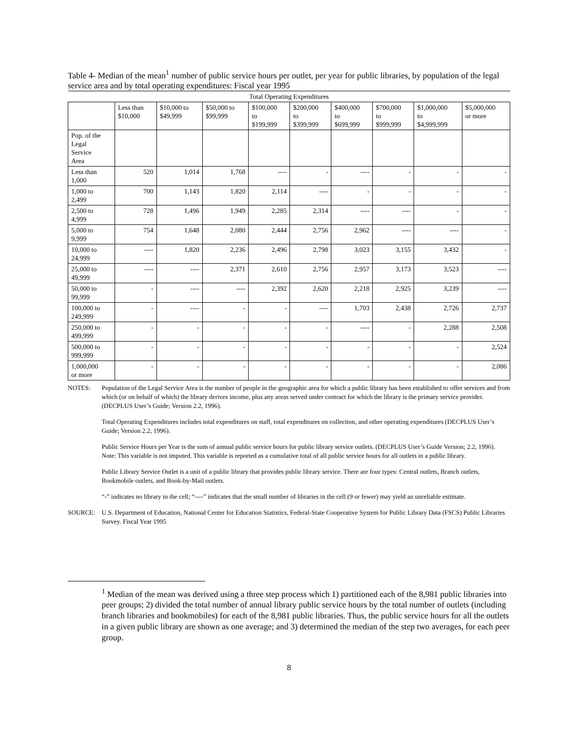Table 4- Median of the mean<sup>1</sup> number of public service hours per outlet, per year for public libraries, by population of the legal service area and by total operating expenditures: Fiscal year 1995
| Total Operating Expenditures | | | | | | | | | |
| --- | --- | --- | --- | --- | --- | --- | --- | --- | --- |
| | Less than $10,000 | $10,000 to $49,999 | $50,000 to $99,999 | $100,000 to $199,999 | $200,000 to $399,999 | $400,000 to $699,999 | $700,000 to $999,999 | $1,000,000 to $4,999,999 | $5,000,000 or more |
| Pop. of the Legal Service Area | | | | | | | | | |
| Less than 1,000 | 520 | 1,014 | 1,768 | ---- | - | ---- | - | - | - |
| 1,000 to 2,499 | 700 | 1,143 | 1,820 | 2,114 | ---- | - | - | - | - |
| 2,500 to 4,999 | 728 | 1,496 | 1,949 | 2,285 | 2,314 | ---- | ---- | - | - |
| 5,000 to 9,999 | 754 | 1,648 | 2,080 | 2,444 | 2,756 | 2,962 | ---- | ---- | - |
| 10,000 to 24,999 | ---- | 1,820 | 2,236 | 2,496 | 2,798 | 3,023 | 3,155 | 3,432 | - |
| 25,000 to 49,999 | ---- | ---- | 2,371 | 2,610 | 2,756 | 2,957 | 3,173 | 3,523 | ---- |
| 50,000 to 99,999 | - | ---- | ---- | 2,392 | 2,620 | 2,218 | 2,925 | 3,239 | ---- |
| 100,000 to 249,999 | - | ---- | - | - | ---- | 1,703 | 2,438 | 2,726 | 2,737 |
| 250,000 to 499,999 | - | - | - | - | - | ---- | - | 2,288 | 2,508 |
| 500,000 to 999,999 | - | - | - | - | - | - | - | - | 2,524 |
| 1,000,000 or more | - | - | - | - | - | - | - | - | 2,086 |
NOTES: Population of the Legal Service Area is the number of people in the geographic area for which a public library has been established to offer services and from which (or on behalf of which) the library derives income, plus any areas served under contract for which the library is the primary service provider. (DECPLUS User’s Guide; Version 2.2, 1996).
Total Operating Expenditures includes total expenditures on staff, total expenditures on collection, and other operating expenditures (DECPLUS User’s Guide; Version 2.2, 1996).
Public Service Hours per Year is the sum of annual public service hours for public library service outlets. (DECPLUS User’s Guide Version; 2.2, 1996). Note: This variable is not imputed. This variable is reported as a cumulative total of all public service hours for all outlets in a public library.
Public Library Service Outlet is a unit of a public library that provides public library service. There are four types: Central outlets, Branch outlets, Bookmobile outlets, and Book-by-Mail outlets.
“-” indicates no library in the cell; “----” indicates that the small number of libraries in the cell (9 or fewer) may yield an unreliable estimate.
SOURCE: U.S. Department of Education, National Center for Education Statistics, Federal-State Cooperative System for Public Library Data (FSCS) Public Libraries Survey. Fiscal Year 1995
<sup>1</sup> Median of the mean was derived using a three step process which 1) partitioned each of the 8,981 public libraries into peer groups; 2) divided the total number of annual library public service hours by the total number of outlets (including branch libraries and bookmobiles) for each of the 8,981 public libraries. Thus, the public service hours for all the outlets in a given public library are shown as one average; and 3) determined the median of the step two averages, for each peer group.
8